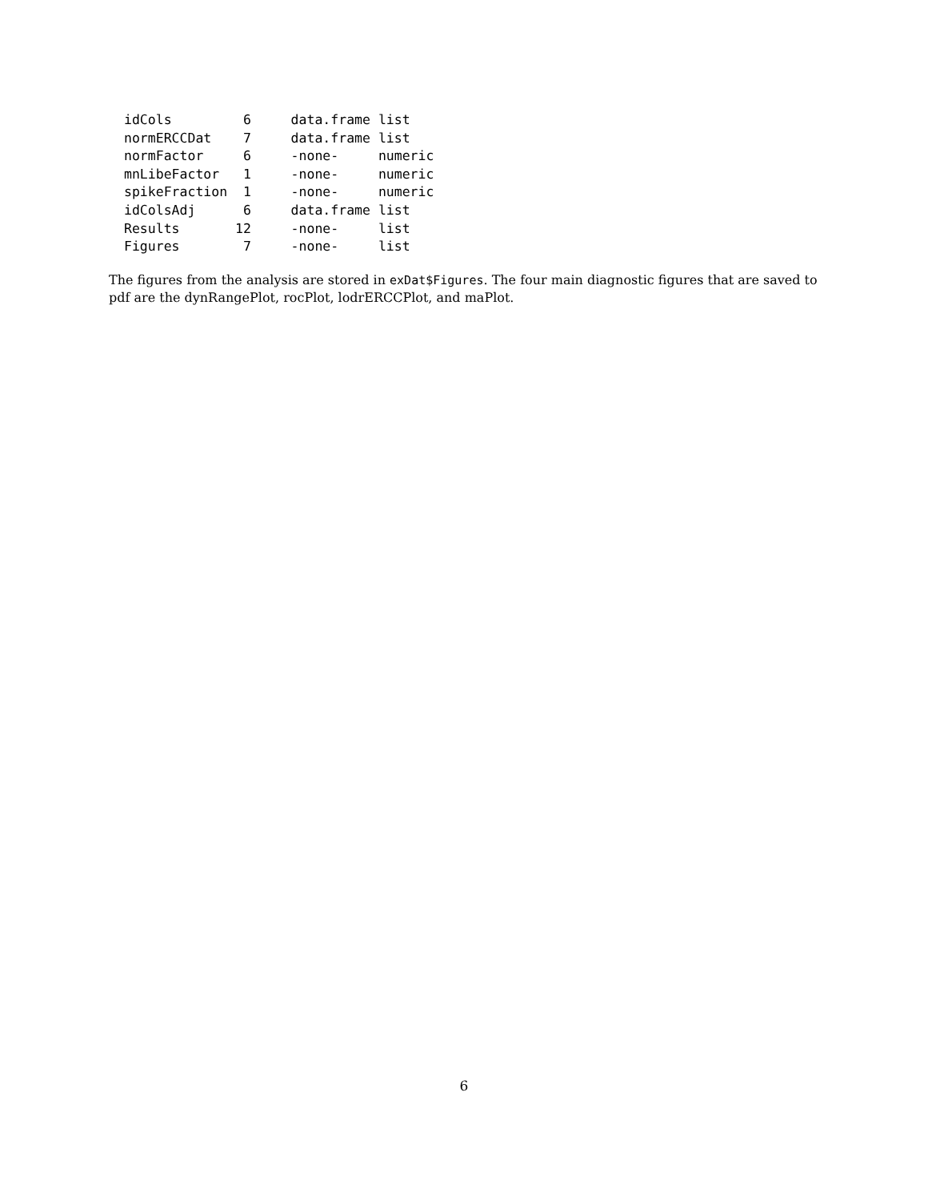idCols         6     data.frame list
normERCCDat    7     data.frame list
normFactor     6     -none-     numeric
mnLibeFactor   1     -none-     numeric
spikeFraction  1     -none-     numeric
idColsAdj      6     data.frame list
Results       12     -none-     list
Figures        7     -none-     list
The figures from the analysis are stored in exDat$Figures. The four main diagnostic figures that are saved to pdf are the dynRangePlot, rocPlot, lodrERCCPlot, and maPlot.
6